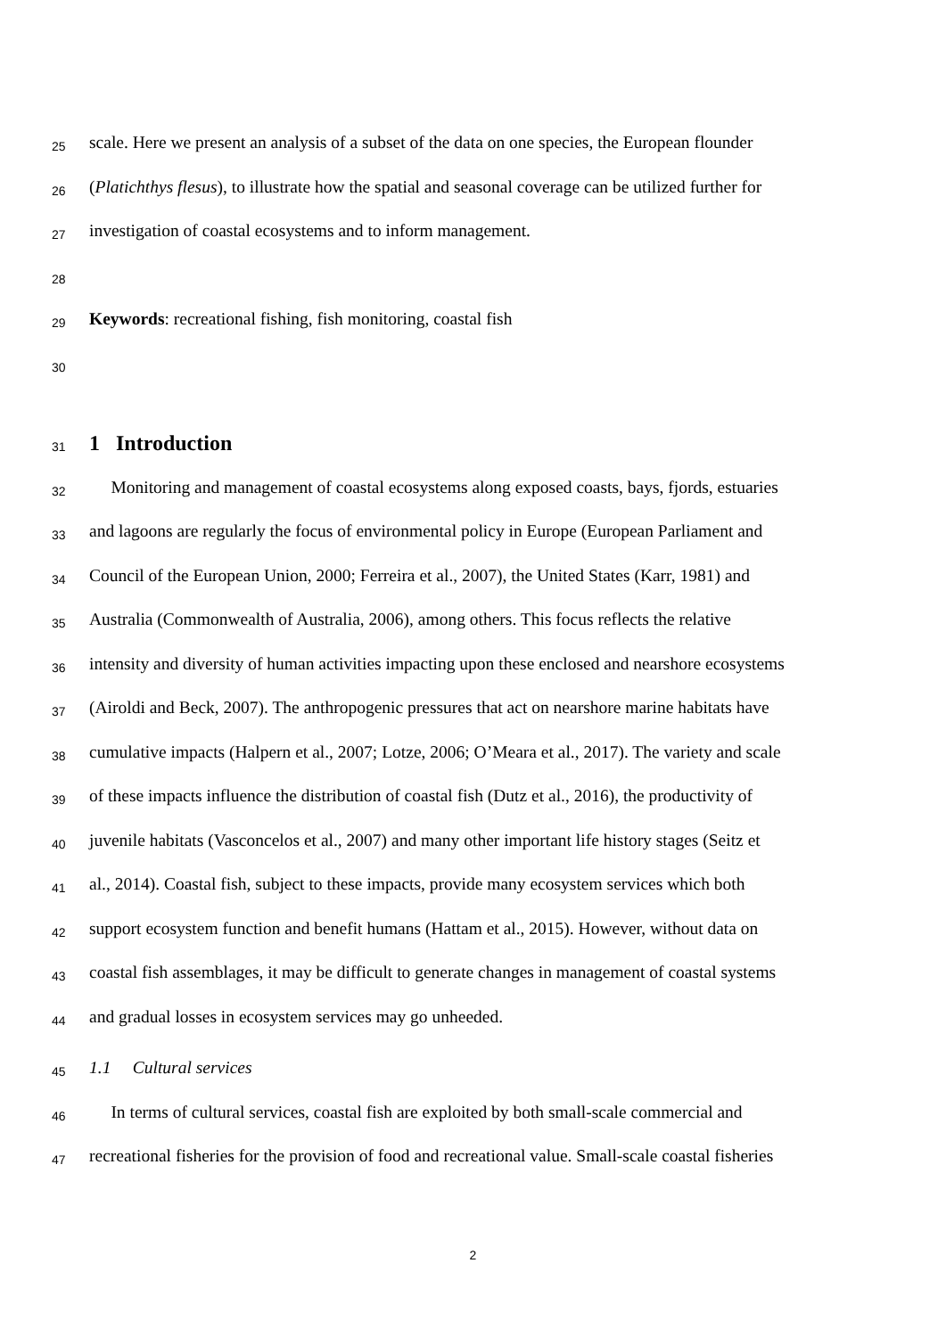25 scale. Here we present an analysis of a subset of the data on one species, the European flounder
26 (Platichthys flesus), to illustrate how the spatial and seasonal coverage can be utilized further for
27 investigation of coastal ecosystems and to inform management.
28
29 Keywords: recreational fishing, fish monitoring, coastal fish
30
31 1 Introduction
32 Monitoring and management of coastal ecosystems along exposed coasts, bays, fjords, estuaries
33 and lagoons are regularly the focus of environmental policy in Europe (European Parliament and
34 Council of the European Union, 2000; Ferreira et al., 2007), the United States (Karr, 1981) and
35 Australia (Commonwealth of Australia, 2006), among others. This focus reflects the relative
36 intensity and diversity of human activities impacting upon these enclosed and nearshore ecosystems
37 (Airoldi and Beck, 2007). The anthropogenic pressures that act on nearshore marine habitats have
38 cumulative impacts (Halpern et al., 2007; Lotze, 2006; O’Meara et al., 2017). The variety and scale
39 of these impacts influence the distribution of coastal fish (Dutz et al., 2016), the productivity of
40 juvenile habitats (Vasconcelos et al., 2007) and many other important life history stages (Seitz et
41 al., 2014). Coastal fish, subject to these impacts, provide many ecosystem services which both
42 support ecosystem function and benefit humans (Hattam et al., 2015). However, without data on
43 coastal fish assemblages, it may be difficult to generate changes in management of coastal systems
44 and gradual losses in ecosystem services may go unheeded.
45 1.1 Cultural services
46 In terms of cultural services, coastal fish are exploited by both small-scale commercial and
47 recreational fisheries for the provision of food and recreational value. Small-scale coastal fisheries
2